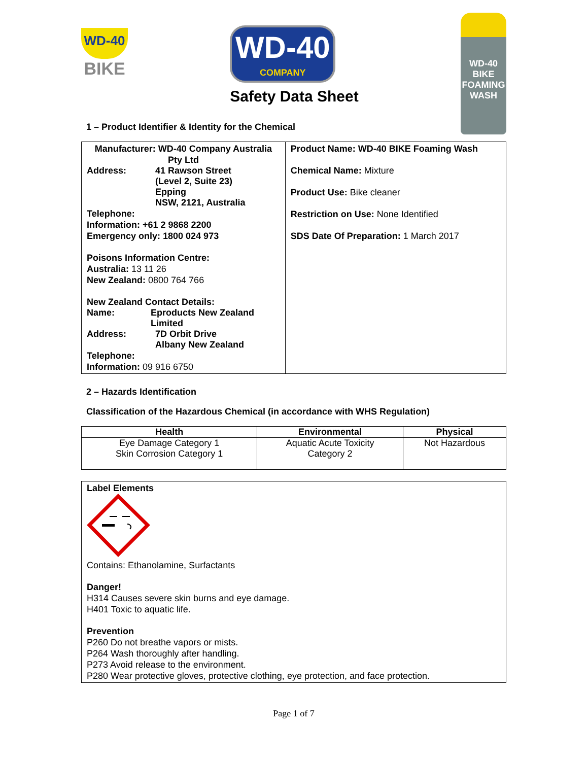WD-40
BIKE
WD-40
COMPANY
Safety Data Sheet
WD-40
BIKE
FOAMING WASH
1 – Product Identifier & Identity for the Chemical
| Manufacturer: WD-40 Company Australia Pty Ltd Address: 41 Rawson Street (Level 2, Suite 23) Epping NSW, 2121, Australia Telephone: Information: +61 2 9868 2200 Emergency only: 1800 024 973 Poisons Information Centre: Australia: 13 11 26 New Zealand: 0800 764 766 New Zealand Contact Details: Name: Eproducts New Zealand Limited Address: 7D Orbit Drive Albany New Zealand Telephone: Information: 09 916 6750 | Product Name: WD-40 BIKE Foaming Wash Chemical Name: Mixture Product Use: Bike cleaner Restriction on Use: None Identified SDS Date Of Preparation: 1 March 2017 |
2 – Hazards Identification
Classification of the Hazardous Chemical (in accordance with WHS Regulation)
| Health | Environmental | Physical |
| --- | --- | --- |
| Eye Damage Category 1 Skin Corrosion Category 1 | Aquatic Acute Toxicity Category 2 | Not Hazardous |
| Label Elements Contains: Ethanolamine, Surfactants Danger! H314 Causes severe skin burns and eye damage. H401 Toxic to aquatic life. Prevention P260 Do not breathe vapors or mists. P264 Wash thoroughly after handling. P273 Avoid release to the environment. P280 Wear protective gloves, protective clothing, eye protection, and face protection. |
Page 1 of 7